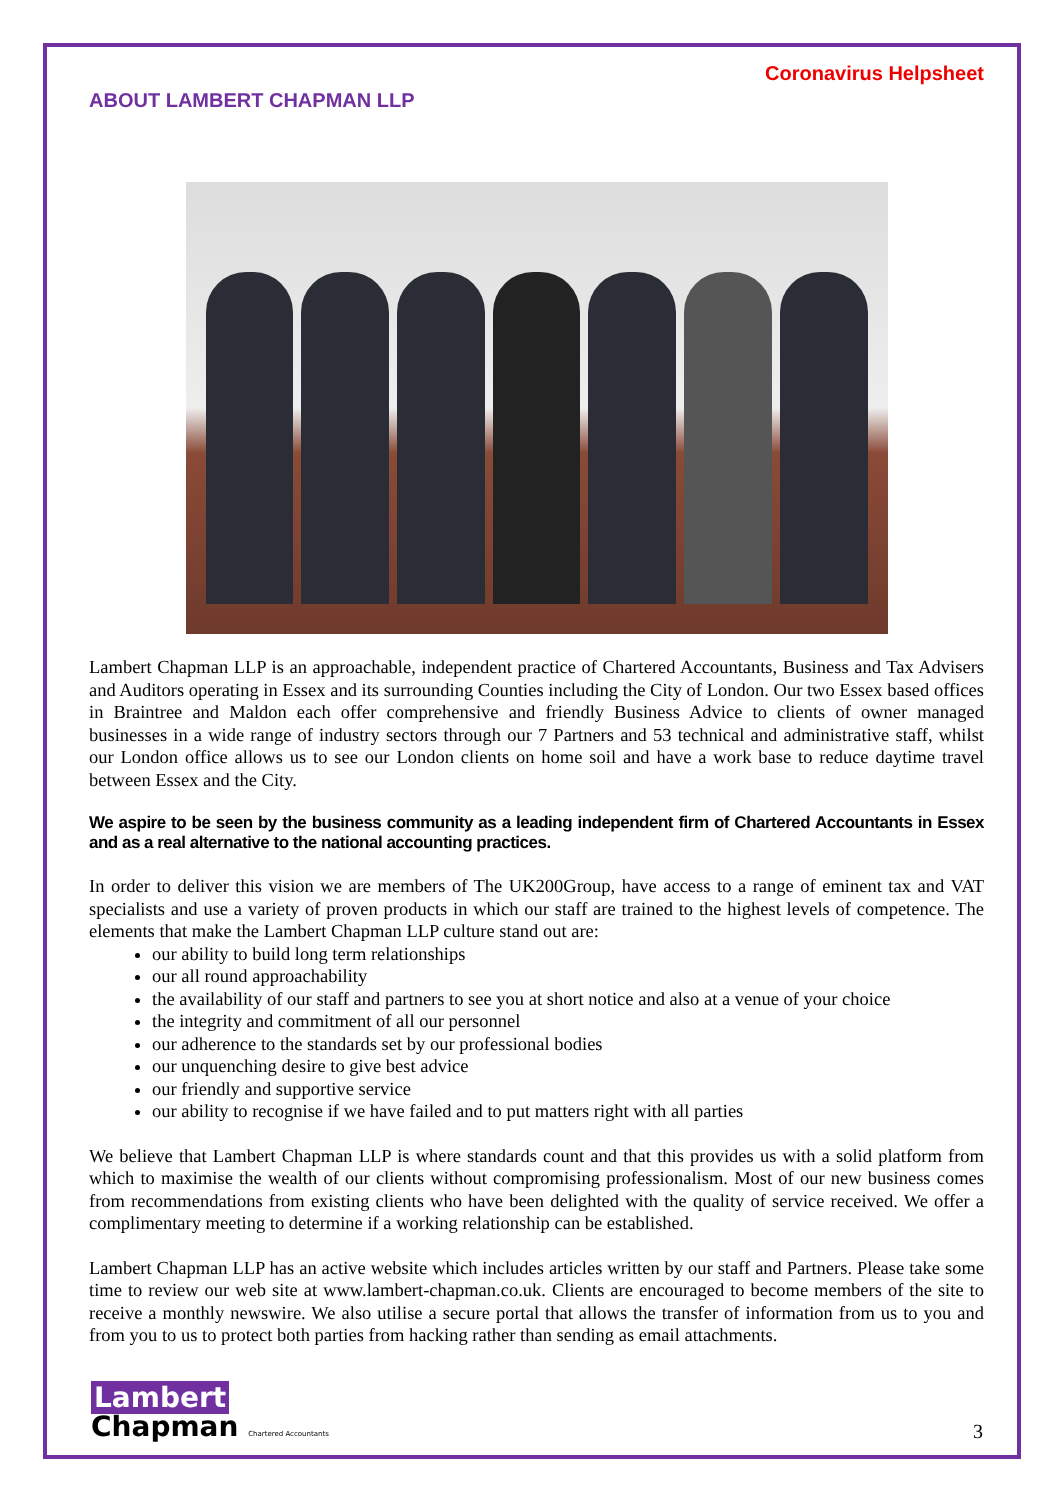Coronavirus Helpsheet
ABOUT LAMBERT CHAPMAN LLP
Lambert Chapman LLP is an approachable, independent practice of Chartered Accountants, Business and Tax Advisers and Auditors operating in Essex and its surrounding Counties including the City of London. Our two Essex based offices in Braintree and Maldon each offer comprehensive and friendly Business Advice to clients of owner managed businesses in a wide range of industry sectors through our 7 Partners and 53 technical and administrative staff, whilst our London office allows us to see our London clients on home soil and have a work base to reduce daytime travel between Essex and the City.
We aspire to be seen by the business community as a leading independent firm of Chartered Accountants in Essex and as a real alternative to the national accounting practices.
In order to deliver this vision we are members of The UK200Group, have access to a range of eminent tax and VAT specialists and use a variety of proven products in which our staff are trained to the highest levels of competence. The elements that make the Lambert Chapman LLP culture stand out are:
our ability to build long term relationships
our all round approachability
the availability of our staff and partners to see you at short notice and also at a venue of your choice
the integrity and commitment of all our personnel
our adherence to the standards set by our professional bodies
our unquenching desire to give best advice
our friendly and supportive service
our ability to recognise if we have failed and to put matters right with all parties
We believe that Lambert Chapman LLP is where standards count and that this provides us with a solid platform from which to maximise the wealth of our clients without compromising professionalism. Most of our new business comes from recommendations from existing clients who have been delighted with the quality of service received. We offer a complimentary meeting to determine if a working relationship can be established.
Lambert Chapman LLP has an active website which includes articles written by our staff and Partners. Please take some time to review our web site at www.lambert-chapman.co.uk. Clients are encouraged to become members of the site to receive a monthly newswire. We also utilise a secure portal that allows the transfer of information from us to you and from you to us to protect both parties from hacking rather than sending as email attachments.
Lambert
Chapman Chartered Accountants
3